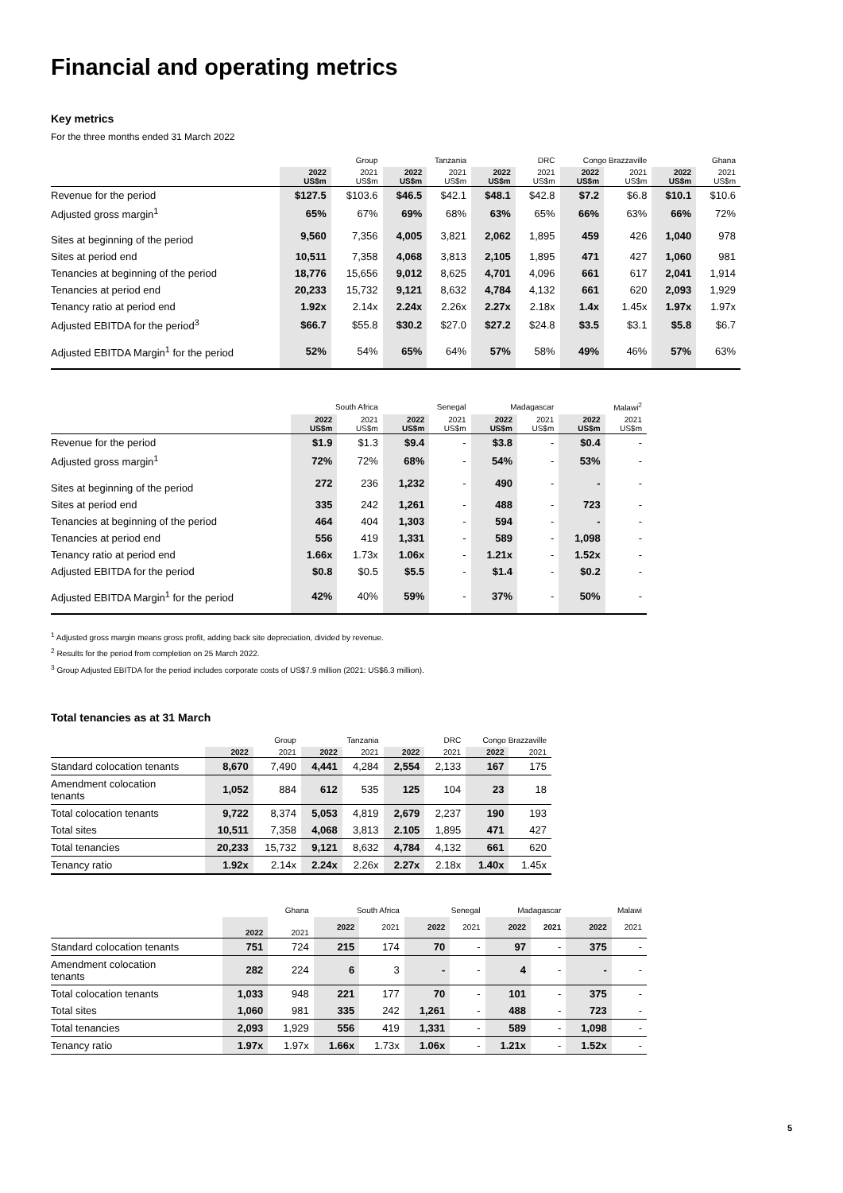Financial and operating metrics
Key metrics
For the three months ended 31 March 2022
| | Group | | Tanzania | | DRC | | Congo Brazzaville | | Ghana | |
| --- | --- | --- | --- | --- | --- | --- | --- | --- | --- | --- |
| | 2022 US$m | 2021 US$m | 2022 US$m | 2021 US$m | 2022 US$m | 2021 US$m | 2022 US$m | 2021 US$m | 2022 US$m | 2021 US$m |
| Revenue for the period | $127.5 | $103.6 | $46.5 | $42.1 | $48.1 | $42.8 | $7.2 | $6.8 | $10.1 | $10.6 |
| Adjusted gross margin<sup>1</sup> | 65% | 67% | 69% | 68% | 63% | 65% | 66% | 63% | 66% | 72% |
| Sites at beginning of the period | 9,560 | 7,356 | 4,005 | 3,821 | 2,062 | 1,895 | 459 | 426 | 1,040 | 978 |
| Sites at period end | 10,511 | 7,358 | 4,068 | 3,813 | 2,105 | 1,895 | 471 | 427 | 1,060 | 981 |
| Tenancies at beginning of the period | 18,776 | 15,656 | 9,012 | 8,625 | 4,701 | 4,096 | 661 | 617 | 2,041 | 1,914 |
| Tenancies at period end | 20,233 | 15,732 | 9,121 | 8,632 | 4,784 | 4,132 | 661 | 620 | 2,093 | 1,929 |
| Tenancy ratio at period end | 1.92x | 2.14x | 2.24x | 2.26x | 2.27x | 2.18x | 1.4x | 1.45x | 1.97x | 1.97x |
| Adjusted EBITDA for the period<sup>3</sup> | $66.7 | $55.8 | $30.2 | $27.0 | $27.2 | $24.8 | $3.5 | $3.1 | $5.8 | $6.7 |
| Adjusted EBITDA Margin<sup>1</sup> for the period | 52% | 54% | 65% | 64% | 57% | 58% | 49% | 46% | 57% | 63% |
| | South Africa | | Senegal | | Madagascar | | Malawi<sup>2</sup> | |
| --- | --- | --- | --- | --- | --- | --- | --- | --- |
| | 2022 US$m | 2021 US$m | 2022 US$m | 2021 US$m | 2022 US$m | 2021 US$m | 2022 US$m | 2021 US$m |
| Revenue for the period | $1.9 | $1.3 | $9.4 | - | $3.8 | - | $0.4 | - |
| Adjusted gross margin<sup>1</sup> | 72% | 72% | 68% | - | 54% | - | 53% | - |
| Sites at beginning of the period | 272 | 236 | 1,232 | - | 490 | - | - | - |
| Sites at period end | 335 | 242 | 1,261 | - | 488 | - | 723 | - |
| Tenancies at beginning of the period | 464 | 404 | 1,303 | - | 594 | - | - | - |
| Tenancies at period end | 556 | 419 | 1,331 | - | 589 | - | 1,098 | - |
| Tenancy ratio at period end | 1.66x | 1.73x | 1.06x | - | 1.21x | - | 1.52x | - |
| Adjusted EBITDA for the period | $0.8 | $0.5 | $5.5 | - | $1.4 | - | $0.2 | - |
| Adjusted EBITDA Margin<sup>1</sup> for the period | 42% | 40% | 59% | - | 37% | - | 50% | - |
<sup>1</sup> Adjusted gross margin means gross profit, adding back site depreciation, divided by revenue.
<sup>2</sup> Results for the period from completion on 25 March 2022.
<sup>3</sup> Group Adjusted EBITDA for the period includes corporate costs of US$7.9 million (2021: US$6.3 million).
Total tenancies as at 31 March
| | Group | | Tanzania | | DRC | | Congo Brazzaville | |
| --- | --- | --- | --- | --- | --- | --- | --- | --- |
| | 2022 | 2021 | 2022 | 2021 | 2022 | 2021 | 2022 | 2021 |
| Standard colocation tenants | 8,670 | 7,490 | 4,441 | 4,284 | 2,554 | 2,133 | 167 | 175 |
| Amendment colocation tenants | 1,052 | 884 | 612 | 535 | 125 | 104 | 23 | 18 |
| Total colocation tenants | 9,722 | 8,374 | 5,053 | 4,819 | 2,679 | 2,237 | 190 | 193 |
| Total sites | 10,511 | 7,358 | 4,068 | 3,813 | 2.105 | 1,895 | 471 | 427 |
| Total tenancies | 20,233 | 15,732 | 9,121 | 8,632 | 4,784 | 4,132 | 661 | 620 |
| Tenancy ratio | 1.92x | 2.14x | 2.24x | 2.26x | 2.27x | 2.18x | 1.40x | 1.45x |
| | Ghana | | South Africa | | Senegal | | Madagascar | | Malawi | |
| --- | --- | --- | --- | --- | --- | --- | --- | --- | --- | --- |
| | 2022 | 2021 | 2022 | 2021 | 2022 | 2021 | 2022 | 2021 | 2022 | 2021 |
| Standard colocation tenants | 751 | 724 | 215 | 174 | 70 | - | 97 | - | 375 | - |
| Amendment colocation tenants | 282 | 224 | 6 | 3 | - | - | 4 | - | - | - |
| Total colocation tenants | 1,033 | 948 | 221 | 177 | 70 | - | 101 | - | 375 | - |
| Total sites | 1,060 | 981 | 335 | 242 | 1,261 | - | 488 | - | 723 | - |
| Total tenancies | 2,093 | 1,929 | 556 | 419 | 1,331 | - | 589 | - | 1,098 | - |
| Tenancy ratio | 1.97x | 1.97x | 1.66x | 1.73x | 1.06x | - | 1.21x | - | 1.52x | - |
5